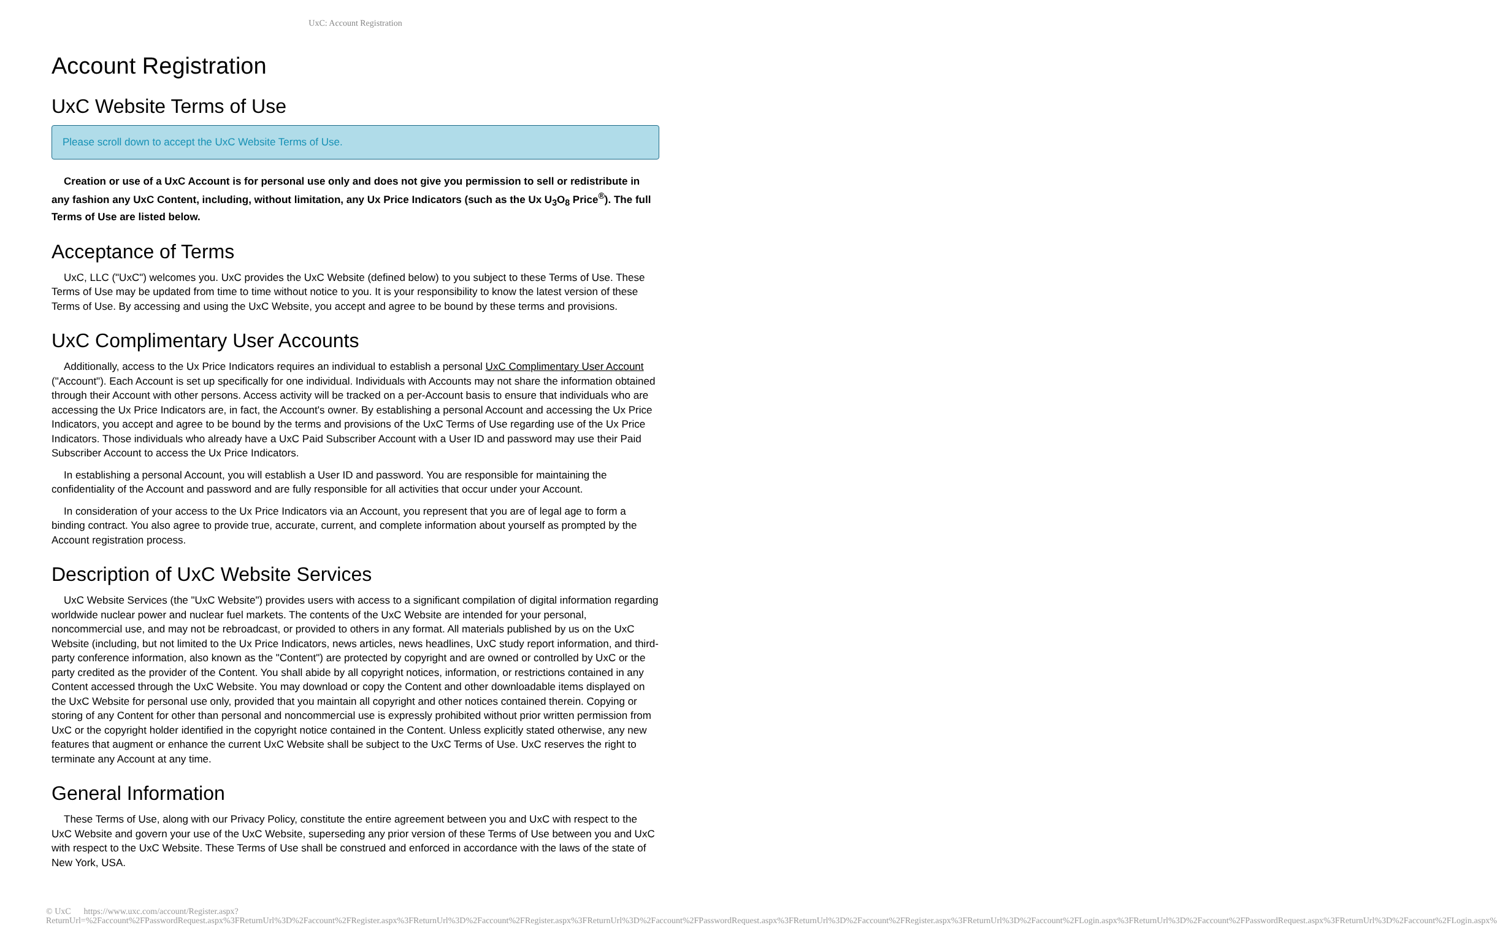UxC: Account Registration
Account Registration
UxC Website Terms of Use
Please scroll down to accept the UxC Website Terms of Use.
Creation or use of a UxC Account is for personal use only and does not give you permission to sell or redistribute in any fashion any UxC Content, including, without limitation, any Ux Price Indicators (such as the Ux U<sub>3</sub>O<sub>8</sub> Price<sup>®</sup>). The full Terms of Use are listed below.
Acceptance of Terms
UxC, LLC ("UxC") welcomes you. UxC provides the UxC Website (defined below) to you subject to these Terms of Use. These Terms of Use may be updated from time to time without notice to you. It is your responsibility to know the latest version of these Terms of Use. By accessing and using the UxC Website, you accept and agree to be bound by these terms and provisions.
UxC Complimentary User Accounts
Additionally, access to the Ux Price Indicators requires an individual to establish a personal UxC Complimentary User Account ("Account"). Each Account is set up specifically for one individual. Individuals with Accounts may not share the information obtained through their Account with other persons. Access activity will be tracked on a per-Account basis to ensure that individuals who are accessing the Ux Price Indicators are, in fact, the Account's owner. By establishing a personal Account and accessing the Ux Price Indicators, you accept and agree to be bound by the terms and provisions of the UxC Terms of Use regarding use of the Ux Price Indicators. Those individuals who already have a UxC Paid Subscriber Account with a User ID and password may use their Paid Subscriber Account to access the Ux Price Indicators.
In establishing a personal Account, you will establish a User ID and password. You are responsible for maintaining the confidentiality of the Account and password and are fully responsible for all activities that occur under your Account.
In consideration of your access to the Ux Price Indicators via an Account, you represent that you are of legal age to form a binding contract. You also agree to provide true, accurate, current, and complete information about yourself as prompted by the Account registration process.
Description of UxC Website Services
UxC Website Services (the "UxC Website") provides users with access to a significant compilation of digital information regarding worldwide nuclear power and nuclear fuel markets. The contents of the UxC Website are intended for your personal, noncommercial use, and may not be rebroadcast, or provided to others in any format. All materials published by us on the UxC Website (including, but not limited to the Ux Price Indicators, news articles, news headlines, UxC study report information, and third-party conference information, also known as the "Content") are protected by copyright and are owned or controlled by UxC or the party credited as the provider of the Content. You shall abide by all copyright notices, information, or restrictions contained in any Content accessed through the UxC Website. You may download or copy the Content and other downloadable items displayed on the UxC Website for personal use only, provided that you maintain all copyright and other notices contained therein. Copying or storing of any Content for other than personal and noncommercial use is expressly prohibited without prior written permission from UxC or the copyright holder identified in the copyright notice contained in the Content. Unless explicitly stated otherwise, any new features that augment or enhance the current UxC Website shall be subject to the UxC Terms of Use. UxC reserves the right to terminate any Account at any time.
General Information
These Terms of Use, along with our Privacy Policy, constitute the entire agreement between you and UxC with respect to the UxC Website and govern your use of the UxC Website, superseding any prior version of these Terms of Use between you and UxC with respect to the UxC Website. These Terms of Use shall be construed and enforced in accordance with the laws of the state of New York, USA.
© UxC https://www.uxc.com/account/Register.aspx?ReturnUrl=%2Faccount%2FPasswordRequest.aspx%3FReturnUrl%3D%2Faccount%2FRegister.aspx%3FReturnUrl%3D%2Faccount%2FRegister.aspx%3FReturnUrl%3D%2Faccount%2FPasswordRequest.aspx%3FReturnUrl%3D%2Faccount%2FRegister.aspx%3FReturnUrl%3D%2Faccount%2FLogin.aspx%3FReturnUrl%3D%2Faccount%2FPasswordRequest.aspx%3FReturnUrl%3D%2Faccount%2FLogin.aspx%